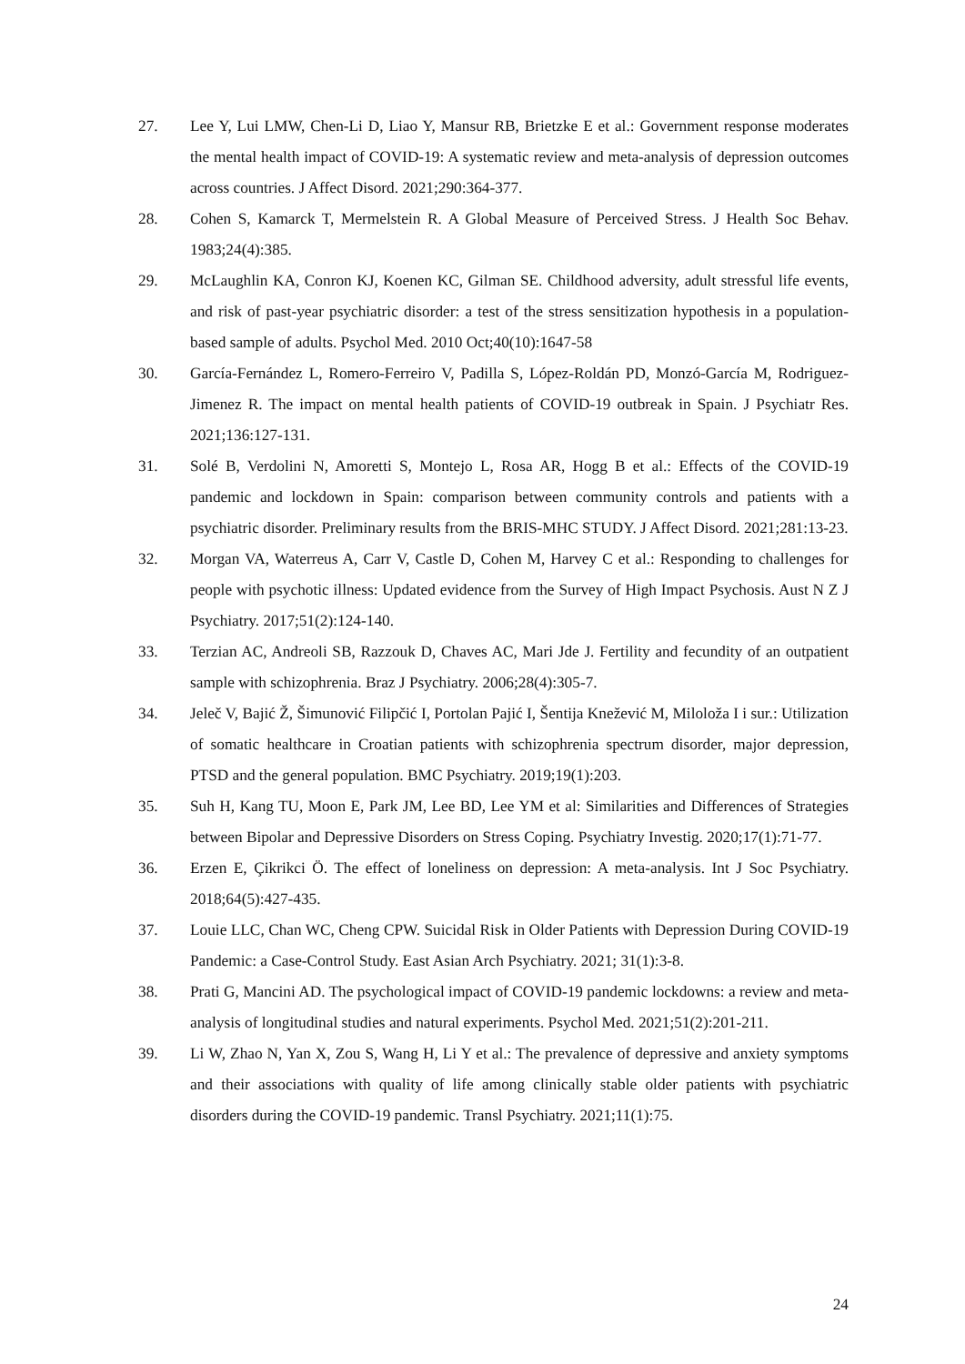27. Lee Y, Lui LMW, Chen-Li D, Liao Y, Mansur RB, Brietzke E et al.: Government response moderates the mental health impact of COVID-19: A systematic review and meta-analysis of depression outcomes across countries. J Affect Disord. 2021;290:364-377.
28. Cohen S, Kamarck T, Mermelstein R. A Global Measure of Perceived Stress. J Health Soc Behav. 1983;24(4):385.
29. McLaughlin KA, Conron KJ, Koenen KC, Gilman SE. Childhood adversity, adult stressful life events, and risk of past-year psychiatric disorder: a test of the stress sensitization hypothesis in a population-based sample of adults. Psychol Med. 2010 Oct;40(10):1647-58
30. García-Fernández L, Romero-Ferreiro V, Padilla S, López-Roldán PD, Monzó-García M, Rodriguez-Jimenez R. The impact on mental health patients of COVID-19 outbreak in Spain. J Psychiatr Res. 2021;136:127-131.
31. Solé B, Verdolini N, Amoretti S, Montejo L, Rosa AR, Hogg B et al.: Effects of the COVID-19 pandemic and lockdown in Spain: comparison between community controls and patients with a psychiatric disorder. Preliminary results from the BRIS-MHC STUDY. J Affect Disord. 2021;281:13-23.
32. Morgan VA, Waterreus A, Carr V, Castle D, Cohen M, Harvey C et al.: Responding to challenges for people with psychotic illness: Updated evidence from the Survey of High Impact Psychosis. Aust N Z J Psychiatry. 2017;51(2):124-140.
33. Terzian AC, Andreoli SB, Razzouk D, Chaves AC, Mari Jde J. Fertility and fecundity of an outpatient sample with schizophrenia. Braz J Psychiatry. 2006;28(4):305-7.
34. Jeleč V, Bajić Ž, Šimunović Filipčić I, Portolan Pajić I, Šentija Knežević M, Miloloža I i sur.: Utilization of somatic healthcare in Croatian patients with schizophrenia spectrum disorder, major depression, PTSD and the general population. BMC Psychiatry. 2019;19(1):203.
35. Suh H, Kang TU, Moon E, Park JM, Lee BD, Lee YM et al: Similarities and Differences of Strategies between Bipolar and Depressive Disorders on Stress Coping. Psychiatry Investig. 2020;17(1):71-77.
36. Erzen E, Çikrikci Ö. The effect of loneliness on depression: A meta-analysis. Int J Soc Psychiatry. 2018;64(5):427-435.
37. Louie LLC, Chan WC, Cheng CPW. Suicidal Risk in Older Patients with Depression During COVID-19 Pandemic: a Case-Control Study. East Asian Arch Psychiatry. 2021; 31(1):3-8.
38. Prati G, Mancini AD. The psychological impact of COVID-19 pandemic lockdowns: a review and meta-analysis of longitudinal studies and natural experiments. Psychol Med. 2021;51(2):201-211.
39. Li W, Zhao N, Yan X, Zou S, Wang H, Li Y et al.: The prevalence of depressive and anxiety symptoms and their associations with quality of life among clinically stable older patients with psychiatric disorders during the COVID-19 pandemic. Transl Psychiatry. 2021;11(1):75.
24